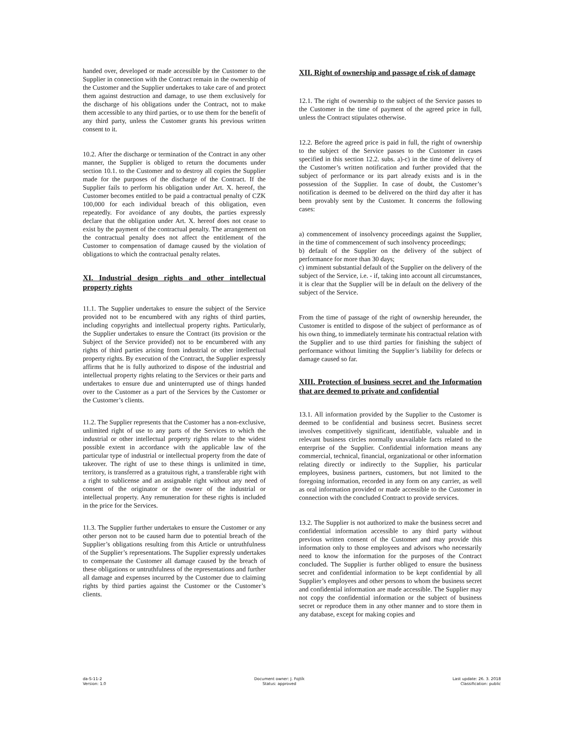handed over, developed or made accessible by the Customer to the Supplier in connection with the Contract remain in the ownership of the Customer and the Supplier undertakes to take care of and protect them against destruction and damage, to use them exclusively for the discharge of his obligations under the Contract, not to make them accessible to any third parties, or to use them for the benefit of any third party, unless the Customer grants his previous written consent to it.
10.2. After the discharge or termination of the Contract in any other manner, the Supplier is obliged to return the documents under section 10.1. to the Customer and to destroy all copies the Supplier made for the purposes of the discharge of the Contract. If the Supplier fails to perform his obligation under Art. X. hereof, the Customer becomes entitled to be paid a contractual penalty of CZK 100,000 for each individual breach of this obligation, even repeatedly. For avoidance of any doubts, the parties expressly declare that the obligation under Art. X. hereof does not cease to exist by the payment of the contractual penalty. The arrangement on the contractual penalty does not affect the entitlement of the Customer to compensation of damage caused by the violation of obligations to which the contractual penalty relates.
XI. Industrial design rights and other intellectual property rights
11.1. The Supplier undertakes to ensure the subject of the Service provided not to be encumbered with any rights of third parties, including copyrights and intellectual property rights. Particularly, the Supplier undertakes to ensure the Contract (its provision or the Subject of the Service provided) not to be encumbered with any rights of third parties arising from industrial or other intellectual property rights. By execution of the Contract, the Supplier expressly affirms that he is fully authorized to dispose of the industrial and intellectual property rights relating to the Services or their parts and undertakes to ensure due and uninterrupted use of things handed over to the Customer as a part of the Services by the Customer or the Customer’s clients.
11.2. The Supplier represents that the Customer has a non-exclusive, unlimited right of use to any parts of the Services to which the industrial or other intellectual property rights relate to the widest possible extent in accordance with the applicable law of the particular type of industrial or intellectual property from the date of takeover. The right of use to these things is unlimited in time, territory, is transferred as a gratuitous right, a transferable right with a right to sublicense and an assignable right without any need of consent of the originator or the owner of the industrial or intellectual property. Any remuneration for these rights is included in the price for the Services.
11.3. The Supplier further undertakes to ensure the Customer or any other person not to be caused harm due to potential breach of the Supplier’s obligations resulting from this Article or untruthfulness of the Supplier’s representations. The Supplier expressly undertakes to compensate the Customer all damage caused by the breach of these obligations or untruthfulness of the representations and further all damage and expenses incurred by the Customer due to claiming rights by third parties against the Customer or the Customer’s clients.
XII. Right of ownership and passage of risk of damage
12.1. The right of ownership to the subject of the Service passes to the Customer in the time of payment of the agreed price in full, unless the Contract stipulates otherwise.
12.2. Before the agreed price is paid in full, the right of ownership to the subject of the Service passes to the Customer in cases specified in this section 12.2. subs. a)-c) in the time of delivery of the Customer’s written notification and further provided that the subject of performance or its part already exists and is in the possession of the Supplier. In case of doubt, the Customer’s notification is deemed to be delivered on the third day after it has been provably sent by the Customer. It concerns the following cases:
a) commencement of insolvency proceedings against the Supplier, in the time of commencement of such insolvency proceedings;
b) default of the Supplier on the delivery of the subject of performance for more than 30 days;
c) imminent substantial default of the Supplier on the delivery of the subject of the Service, i.e. - if, taking into account all circumstances, it is clear that the Supplier will be in default on the delivery of the subject of the Service.
From the time of passage of the right of ownership hereunder, the Customer is entitled to dispose of the subject of performance as of his own thing, to immediately terminate his contractual relation with the Supplier and to use third parties for finishing the subject of performance without limiting the Supplier’s liability for defects or damage caused so far.
XIII. Protection of business secret and the Information that are deemed to private and confidential
13.1. All information provided by the Supplier to the Customer is deemed to be confidential and business secret. Business secret involves competitively significant, identifiable, valuable and in relevant business circles normally unavailable facts related to the enterprise of the Supplier. Confidential information means any commercial, technical, financial, organizational or other information relating directly or indirectly to the Supplier, his particular employees, business partners, customers, but not limited to the foregoing information, recorded in any form on any carrier, as well as oral information provided or made accessible to the Customer in connection with the concluded Contract to provide services.
13.2. The Supplier is not authorized to make the business secret and confidential information accessible to any third party without previous written consent of the Customer and may provide this information only to those employees and advisors who necessarily need to know the information for the purposes of the Contract concluded. The Supplier is further obliged to ensure the business secret and confidential information to be kept confidential by all Supplier’s employees and other persons to whom the business secret and confidential information are made accessible. The Supplier may not copy the confidential information or the subject of business secret or reproduce them in any other manner and to store them in any database, except for making copies and
da-S-11-2
Version: 1.0
Document owner: J. Fojtík
Status: approved
Last update: 26. 3. 2018
Classification: public